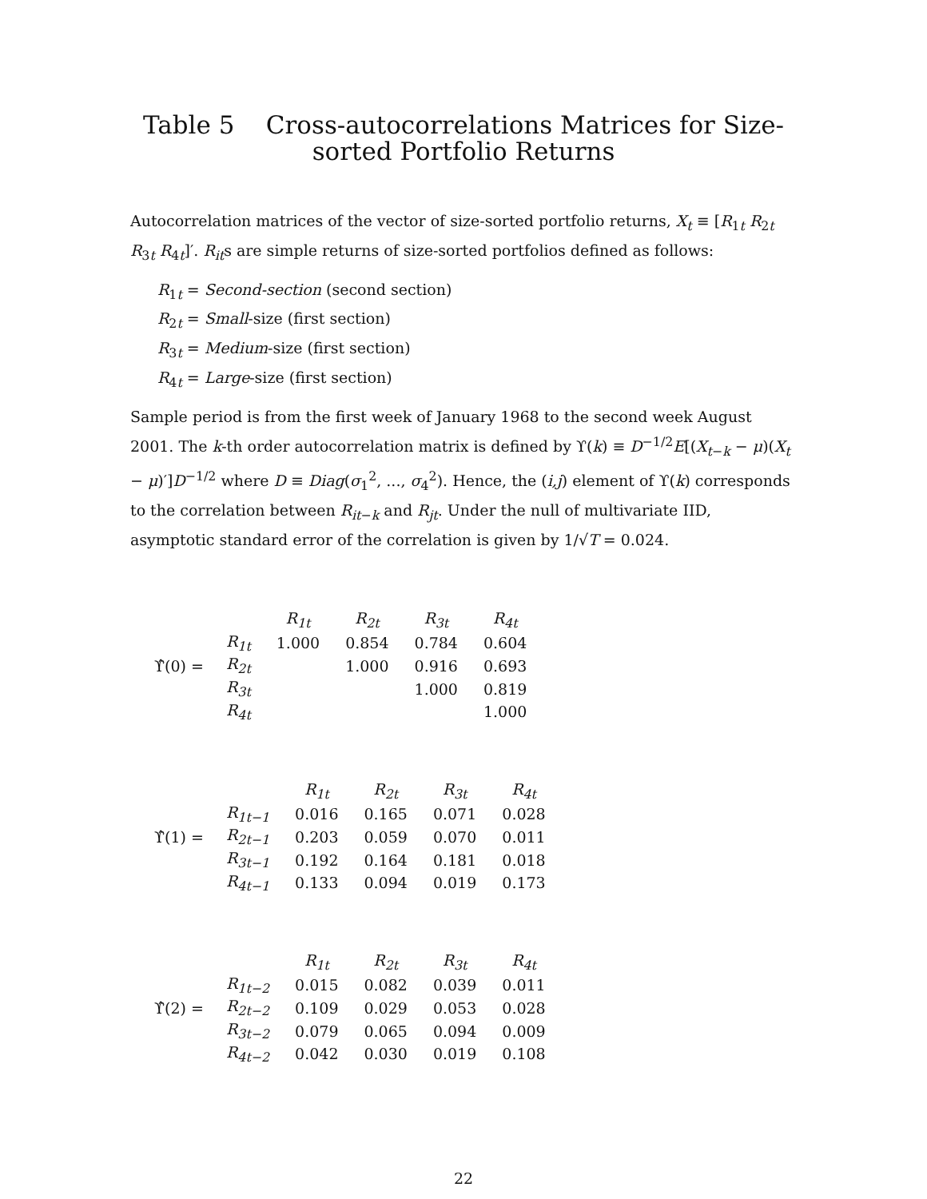Table 5 Cross-autocorrelations Matrices for Size-sorted Portfolio Returns
Autocorrelation matrices of the vector of size-sorted portfolio returns, X<sub>t</sub> ≡ [R<sub>1t</sub> R<sub>2t</sub> R<sub>3t</sub> R<sub>4t</sub>]′. R<sub>it</sub>s are simple returns of size-sorted portfolios defined as follows:
R<sub>1t</sub> = Second-section (second section)
R<sub>2t</sub> = Small-size (first section)
R<sub>3t</sub> = Medium-size (first section)
R<sub>4t</sub> = Large-size (first section)
Sample period is from the first week of January 1968 to the second week August 2001. The k-th order autocorrelation matrix is defined by ϒ(k) ≡ D<sup>−1/2</sup>E[(X<sub>t−k</sub> − μ)(X<sub>t</sub> − μ)′]D<sup>−1/2</sup> where D ≡ Diag(σ<sub>1</sub><sup>2</sup>, ..., σ<sub>4</sub><sup>2</sup>). Hence, the (i,j) element of ϒ(k) corresponds to the correlation between R<sub>it−k</sub> and R<sub>jt</sub>. Under the null of multivariate IID, asymptotic standard error of the correlation is given by 1/√T = 0.024.
ϒ̂(0) =
| | R<sub>1t</sub> | R<sub>2t</sub> | R<sub>3t</sub> | R<sub>4t</sub> |
| --- | --- | --- | --- | --- |
| R<sub>1t</sub> | 1.000 | 0.854 | 0.784 | 0.604 |
| R<sub>2t</sub> | | 1.000 | 0.916 | 0.693 |
| R<sub>3t</sub> | | | 1.000 | 0.819 |
| R<sub>4t</sub> | | | | 1.000 |
ϒ̂(1) =
| | R<sub>1t</sub> | R<sub>2t</sub> | R<sub>3t</sub> | R<sub>4t</sub> |
| --- | --- | --- | --- | --- |
| R<sub>1t−1</sub> | 0.016 | 0.165 | 0.071 | 0.028 |
| R<sub>2t−1</sub> | 0.203 | 0.059 | 0.070 | 0.011 |
| R<sub>3t−1</sub> | 0.192 | 0.164 | 0.181 | 0.018 |
| R<sub>4t−1</sub> | 0.133 | 0.094 | 0.019 | 0.173 |
ϒ̂(2) =
| | R<sub>1t</sub> | R<sub>2t</sub> | R<sub>3t</sub> | R<sub>4t</sub> |
| --- | --- | --- | --- | --- |
| R<sub>1t−2</sub> | 0.015 | 0.082 | 0.039 | 0.011 |
| R<sub>2t−2</sub> | 0.109 | 0.029 | 0.053 | 0.028 |
| R<sub>3t−2</sub> | 0.079 | 0.065 | 0.094 | 0.009 |
| R<sub>4t−2</sub> | 0.042 | 0.030 | 0.019 | 0.108 |
22